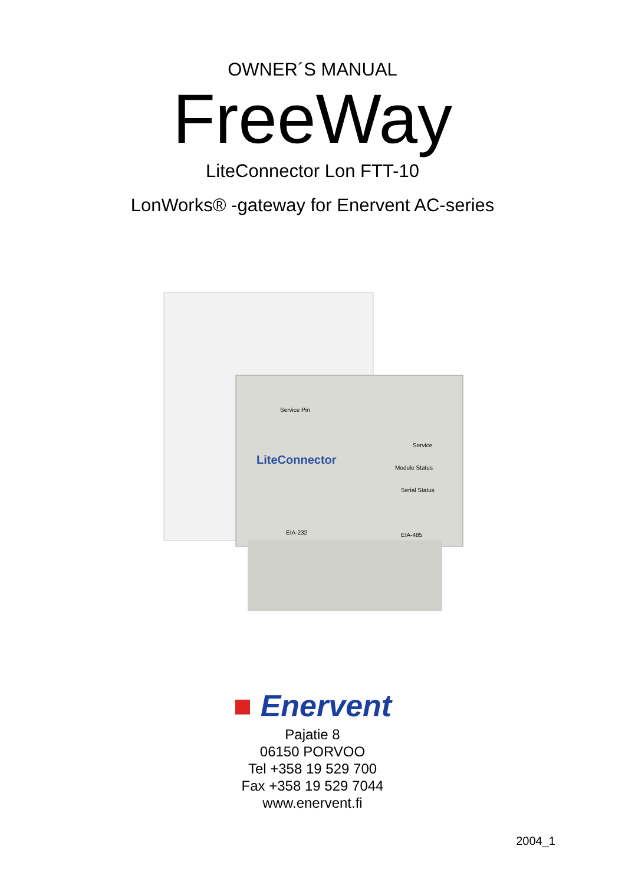OWNER´S MANUAL
FreeWay
LiteConnector Lon FTT-10
LonWorks® -gateway for Enervent AC-series
LiteConnector
Service Pin
Service
Module Status
Serial Status
EIA-232
EIA-485
■ Enervent
Pajatie 8
06150 PORVOO
Tel +358 19 529 700
Fax +358 19 529 7044
www.enervent.fi
2004_1